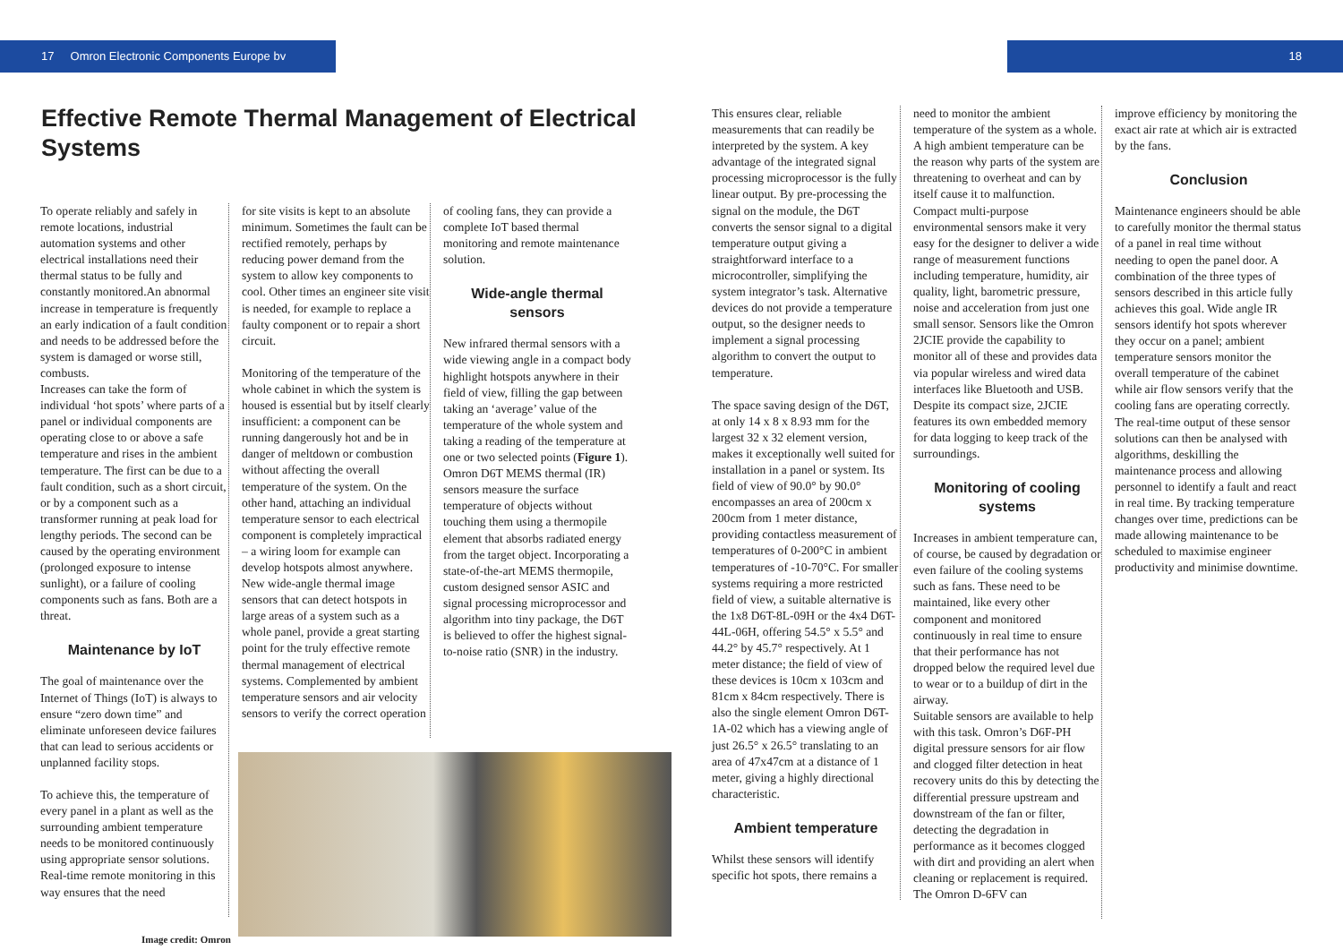17 Omron Electronic Components Europe bv 18
Effective Remote Thermal Management of Electrical Systems
To operate reliably and safely in remote locations, industrial automation systems and other electrical installations need their thermal status to be fully and constantly monitored.An abnormal increase in temperature is frequently an early indication of a fault condition and needs to be addressed before the system is damaged or worse still, combusts.
Increases can take the form of individual ‘hot spots’ where parts of a panel or individual components are operating close to or above a safe temperature and rises in the ambient temperature. The first can be due to a fault condition, such as a short circuit, or by a component such as a transformer running at peak load for lengthy periods. The second can be caused by the operating environment (prolonged exposure to intense sunlight), or a failure of cooling components such as fans. Both are a threat.
Maintenance by IoT
The goal of maintenance over the Internet of Things (IoT) is always to ensure “zero down time” and eliminate unforeseen device failures that can lead to serious accidents or unplanned facility stops.
To achieve this, the temperature of every panel in a plant as well as the surrounding ambient temperature needs to be monitored continuously using appropriate sensor solutions. Real-time remote monitoring in this way ensures that the need
for site visits is kept to an absolute minimum. Sometimes the fault can be rectified remotely, perhaps by reducing power demand from the system to allow key components to cool. Other times an engineer site visit is needed, for example to replace a faulty component or to repair a short circuit.
Monitoring of the temperature of the whole cabinet in which the system is housed is essential but by itself clearly insufficient: a component can be running dangerously hot and be in danger of meltdown or combustion without affecting the overall temperature of the system. On the other hand, attaching an individual temperature sensor to each electrical component is completely impractical – a wiring loom for example can develop hotspots almost anywhere. New wide-angle thermal image sensors that can detect hotspots in large areas of a system such as a whole panel, provide a great starting point for the truly effective remote thermal management of electrical systems. Complemented by ambient temperature sensors and air velocity sensors to verify the correct operation
of cooling fans, they can provide a complete IoT based thermal monitoring and remote maintenance solution.
Wide-angle thermal sensors
New infrared thermal sensors with a wide viewing angle in a compact body highlight hotspots anywhere in their field of view, filling the gap between taking an ‘average’ value of the temperature of the whole system and taking a reading of the temperature at one or two selected points (Figure 1). Omron D6T MEMS thermal (IR) sensors measure the surface temperature of objects without touching them using a thermopile element that absorbs radiated energy from the target object. Incorporating a state-of-the-art MEMS thermopile, custom designed sensor ASIC and signal processing microprocessor and algorithm into tiny package, the D6T is believed to offer the highest signal-to-noise ratio (SNR) in the industry.
Image credit: Omron
This ensures clear, reliable measurements that can readily be interpreted by the system. A key advantage of the integrated signal processing microprocessor is the fully linear output. By pre-processing the signal on the module, the D6T converts the sensor signal to a digital temperature output giving a straightforward interface to a microcontroller, simplifying the system integrator’s task. Alternative devices do not provide a temperature output, so the designer needs to implement a signal processing algorithm to convert the output to temperature.
The space saving design of the D6T, at only 14 x 8 x 8.93 mm for the largest 32 x 32 element version, makes it exceptionally well suited for installation in a panel or system. Its field of view of 90.0° by 90.0° encompasses an area of 200cm x 200cm from 1 meter distance, providing contactless measurement of temperatures of 0-200°C in ambient temperatures of -10-70°C. For smaller systems requiring a more restricted field of view, a suitable alternative is the 1x8 D6T-8L-09H or the 4x4 D6T-44L-06H, offering 54.5° x 5.5° and 44.2° by 45.7° respectively. At 1 meter distance; the field of view of these devices is 10cm x 103cm and 81cm x 84cm respectively. There is also the single element Omron D6T-1A-02 which has a viewing angle of just 26.5° x 26.5° translating to an area of 47x47cm at a distance of 1 meter, giving a highly directional characteristic.
Ambient temperature
Whilst these sensors will identify specific hot spots, there remains a
need to monitor the ambient temperature of the system as a whole. A high ambient temperature can be the reason why parts of the system are threatening to overheat and can by itself cause it to malfunction. Compact multi-purpose environmental sensors make it very easy for the designer to deliver a wide range of measurement functions including temperature, humidity, air quality, light, barometric pressure, noise and acceleration from just one small sensor. Sensors like the Omron 2JCIE provide the capability to monitor all of these and provides data via popular wireless and wired data interfaces like Bluetooth and USB. Despite its compact size, 2JCIE features its own embedded memory for data logging to keep track of the surroundings.
Monitoring of cooling systems
Increases in ambient temperature can, of course, be caused by degradation or even failure of the cooling systems such as fans. These need to be maintained, like every other component and monitored continuously in real time to ensure that their performance has not dropped below the required level due to wear or to a buildup of dirt in the airway.
Suitable sensors are available to help with this task. Omron’s D6F-PH digital pressure sensors for air flow and clogged filter detection in heat recovery units do this by detecting the differential pressure upstream and downstream of the fan or filter, detecting the degradation in performance as it becomes clogged with dirt and providing an alert when cleaning or replacement is required. The Omron D-6FV can
improve efficiency by monitoring the exact air rate at which air is extracted by the fans.
Conclusion
Maintenance engineers should be able to carefully monitor the thermal status of a panel in real time without needing to open the panel door. A combination of the three types of sensors described in this article fully achieves this goal. Wide angle IR sensors identify hot spots wherever they occur on a panel; ambient temperature sensors monitor the overall temperature of the cabinet while air flow sensors verify that the cooling fans are operating correctly. The real-time output of these sensor solutions can then be analysed with algorithms, deskilling the maintenance process and allowing personnel to identify a fault and react in real time. By tracking temperature changes over time, predictions can be made allowing maintenance to be scheduled to maximise engineer productivity and minimise downtime.